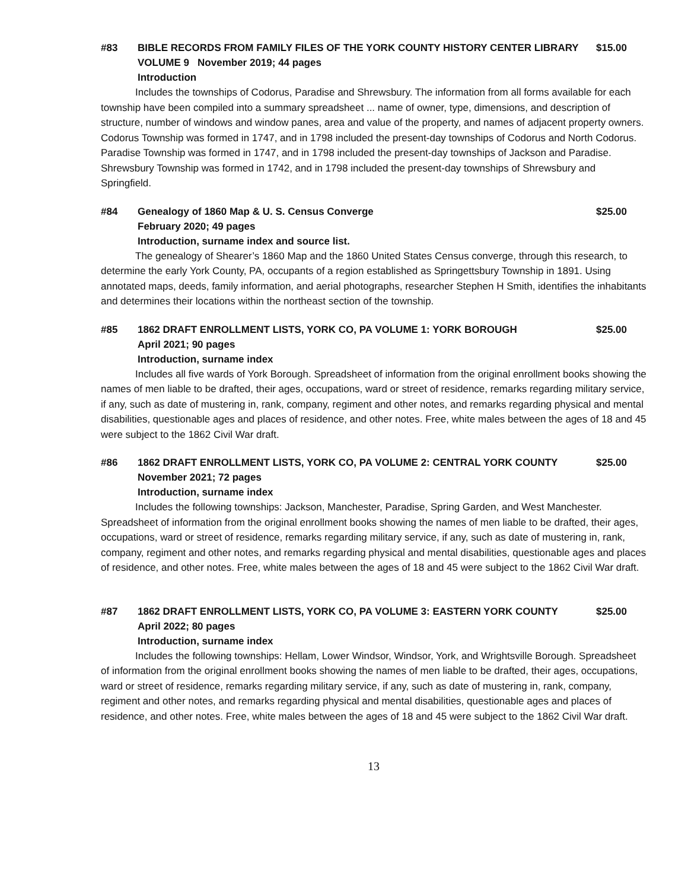#83 BIBLE RECORDS FROM FAMILY FILES OF THE YORK COUNTY HISTORY CENTER LIBRARY $15.00
VOLUME 9 November 2019; 44 pages
Introduction
Includes the townships of Codorus, Paradise and Shrewsbury. The information from all forms available for each township have been compiled into a summary spreadsheet ... name of owner, type, dimensions, and description of structure, number of windows and window panes, area and value of the property, and names of adjacent property owners. Codorus Township was formed in 1747, and in 1798 included the present-day townships of Codorus and North Codorus. Paradise Township was formed in 1747, and in 1798 included the present-day townships of Jackson and Paradise. Shrewsbury Township was formed in 1742, and in 1798 included the present-day townships of Shrewsbury and Springfield.
#84 Genealogy of 1860 Map & U. S. Census Converge $25.00
February 2020; 49 pages
Introduction, surname index and source list.
The genealogy of Shearer’s 1860 Map and the 1860 United States Census converge, through this research, to determine the early York County, PA, occupants of a region established as Springettsbury Township in 1891. Using annotated maps, deeds, family information, and aerial photographs, researcher Stephen H Smith, identifies the inhabitants and determines their locations within the northeast section of the township.
#85 1862 DRAFT ENROLLMENT LISTS, YORK CO, PA VOLUME 1: YORK BOROUGH $25.00
April 2021; 90 pages
Introduction, surname index
Includes all five wards of York Borough. Spreadsheet of information from the original enrollment books showing the names of men liable to be drafted, their ages, occupations, ward or street of residence, remarks regarding military service, if any, such as date of mustering in, rank, company, regiment and other notes, and remarks regarding physical and mental disabilities, questionable ages and places of residence, and other notes. Free, white males between the ages of 18 and 45 were subject to the 1862 Civil War draft.
#86 1862 DRAFT ENROLLMENT LISTS, YORK CO, PA VOLUME 2: CENTRAL YORK COUNTY $25.00
November 2021; 72 pages
Introduction, surname index
Includes the following townships: Jackson, Manchester, Paradise, Spring Garden, and West Manchester. Spreadsheet of information from the original enrollment books showing the names of men liable to be drafted, their ages, occupations, ward or street of residence, remarks regarding military service, if any, such as date of mustering in, rank, company, regiment and other notes, and remarks regarding physical and mental disabilities, questionable ages and places of residence, and other notes. Free, white males between the ages of 18 and 45 were subject to the 1862 Civil War draft.
#87 1862 DRAFT ENROLLMENT LISTS, YORK CO, PA VOLUME 3: EASTERN YORK COUNTY $25.00
April 2022; 80 pages
Introduction, surname index
Includes the following townships: Hellam, Lower Windsor, Windsor, York, and Wrightsville Borough. Spreadsheet of information from the original enrollment books showing the names of men liable to be drafted, their ages, occupations, ward or street of residence, remarks regarding military service, if any, such as date of mustering in, rank, company, regiment and other notes, and remarks regarding physical and mental disabilities, questionable ages and places of residence, and other notes. Free, white males between the ages of 18 and 45 were subject to the 1862 Civil War draft.
13